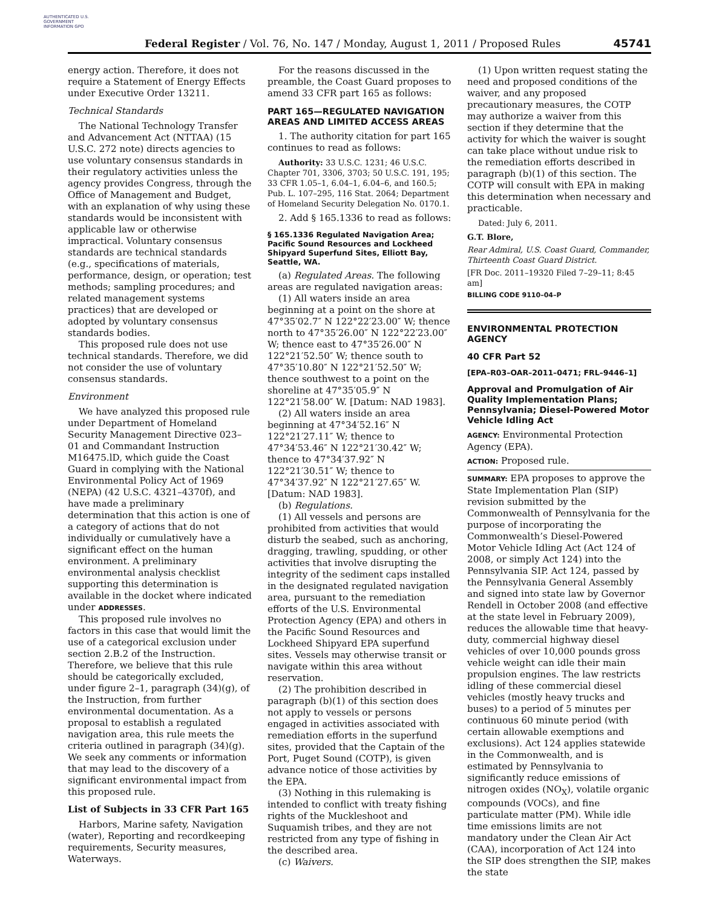AUTHENTICATED U.S. GOVERNMENT INFORMATION GPO
Federal Register / Vol. 76, No. 147 / Monday, August 1, 2011 / Proposed Rules
45741
energy action. Therefore, it does not require a Statement of Energy Effects under Executive Order 13211.
Technical Standards
The National Technology Transfer and Advancement Act (NTTAA) (15 U.S.C. 272 note) directs agencies to use voluntary consensus standards in their regulatory activities unless the agency provides Congress, through the Office of Management and Budget, with an explanation of why using these standards would be inconsistent with applicable law or otherwise impractical. Voluntary consensus standards are technical standards (e.g., specifications of materials, performance, design, or operation; test methods; sampling procedures; and related management systems practices) that are developed or adopted by voluntary consensus standards bodies.
This proposed rule does not use technical standards. Therefore, we did not consider the use of voluntary consensus standards.
Environment
We have analyzed this proposed rule under Department of Homeland Security Management Directive 023–01 and Commandant Instruction M16475.lD, which guide the Coast Guard in complying with the National Environmental Policy Act of 1969 (NEPA) (42 U.S.C. 4321–4370f), and have made a preliminary determination that this action is one of a category of actions that do not individually or cumulatively have a significant effect on the human environment. A preliminary environmental analysis checklist supporting this determination is available in the docket where indicated under ADDRESSES.
This proposed rule involves no factors in this case that would limit the use of a categorical exclusion under section 2.B.2 of the Instruction. Therefore, we believe that this rule should be categorically excluded, under figure 2–1, paragraph (34)(g), of the Instruction, from further environmental documentation. As a proposal to establish a regulated navigation area, this rule meets the criteria outlined in paragraph (34)(g). We seek any comments or information that may lead to the discovery of a significant environmental impact from this proposed rule.
List of Subjects in 33 CFR Part 165
Harbors, Marine safety, Navigation (water), Reporting and recordkeeping requirements, Security measures, Waterways.
For the reasons discussed in the preamble, the Coast Guard proposes to amend 33 CFR part 165 as follows:
PART 165—REGULATED NAVIGATION AREAS AND LIMITED ACCESS AREAS
1. The authority citation for part 165 continues to read as follows:
Authority: 33 U.S.C. 1231; 46 U.S.C. Chapter 701, 3306, 3703; 50 U.S.C. 191, 195; 33 CFR 1.05–1, 6.04–1, 6.04–6, and 160.5; Pub. L. 107–295, 116 Stat. 2064; Department of Homeland Security Delegation No. 0170.1.
2. Add § 165.1336 to read as follows:
§ 165.1336 Regulated Navigation Area; Pacific Sound Resources and Lockheed Shipyard Superfund Sites, Elliott Bay, Seattle, WA.
(a) Regulated Areas. The following areas are regulated navigation areas:
(1) All waters inside an area beginning at a point on the shore at 47°35′02.7″ N 122°22′23.00″ W; thence north to 47°35′26.00″ N 122°22′23.00″ W; thence east to 47°35′26.00″ N 122°21′52.50″ W; thence south to 47°35′10.80″ N 122°21′52.50″ W; thence southwest to a point on the shoreline at 47°35′05.9″ N 122°21′58.00″ W. [Datum: NAD 1983].
(2) All waters inside an area beginning at 47°34′52.16″ N 122°21′27.11″ W; thence to 47°34′53.46″ N 122°21′30.42″ W; thence to 47°34′37.92″ N 122°21′30.51″ W; thence to 47°34′37.92″ N 122°21′27.65″ W. [Datum: NAD 1983].
(b) Regulations.
(1) All vessels and persons are prohibited from activities that would disturb the seabed, such as anchoring, dragging, trawling, spudding, or other activities that involve disrupting the integrity of the sediment caps installed in the designated regulated navigation area, pursuant to the remediation efforts of the U.S. Environmental Protection Agency (EPA) and others in the Pacific Sound Resources and Lockheed Shipyard EPA superfund sites. Vessels may otherwise transit or navigate within this area without reservation.
(2) The prohibition described in paragraph (b)(1) of this section does not apply to vessels or persons engaged in activities associated with remediation efforts in the superfund sites, provided that the Captain of the Port, Puget Sound (COTP), is given advance notice of those activities by the EPA.
(3) Nothing in this rulemaking is intended to conflict with treaty fishing rights of the Muckleshoot and Suquamish tribes, and they are not restricted from any type of fishing in the described area.
(c) Waivers.
(1) Upon written request stating the need and proposed conditions of the waiver, and any proposed precautionary measures, the COTP may authorize a waiver from this section if they determine that the activity for which the waiver is sought can take place without undue risk to the remediation efforts described in paragraph (b)(1) of this section. The COTP will consult with EPA in making this determination when necessary and practicable.
Dated: July 6, 2011.
G.T. Blore,
Rear Admiral, U.S. Coast Guard, Commander, Thirteenth Coast Guard District.
[FR Doc. 2011–19320 Filed 7–29–11; 8:45 am]
BILLING CODE 9110–04–P
ENVIRONMENTAL PROTECTION AGENCY
40 CFR Part 52
[EPA–R03–OAR–2011–0471; FRL–9446–1]
Approval and Promulgation of Air Quality Implementation Plans; Pennsylvania; Diesel-Powered Motor Vehicle Idling Act
AGENCY: Environmental Protection Agency (EPA).
ACTION: Proposed rule.
SUMMARY: EPA proposes to approve the State Implementation Plan (SIP) revision submitted by the Commonwealth of Pennsylvania for the purpose of incorporating the Commonwealth’s Diesel-Powered Motor Vehicle Idling Act (Act 124 of 2008, or simply Act 124) into the Pennsylvania SIP. Act 124, passed by the Pennsylvania General Assembly and signed into state law by Governor Rendell in October 2008 (and effective at the state level in February 2009), reduces the allowable time that heavy-duty, commercial highway diesel vehicles of over 10,000 pounds gross vehicle weight can idle their main propulsion engines. The law restricts idling of these commercial diesel vehicles (mostly heavy trucks and buses) to a period of 5 minutes per continuous 60 minute period (with certain allowable exemptions and exclusions). Act 124 applies statewide in the Commonwealth, and is estimated by Pennsylvania to significantly reduce emissions of nitrogen oxides (NO<sub>X</sub>), volatile organic compounds (VOCs), and fine particulate matter (PM). While idle time emissions limits are not mandatory under the Clean Air Act (CAA), incorporation of Act 124 into the SIP does strengthen the SIP, makes the state